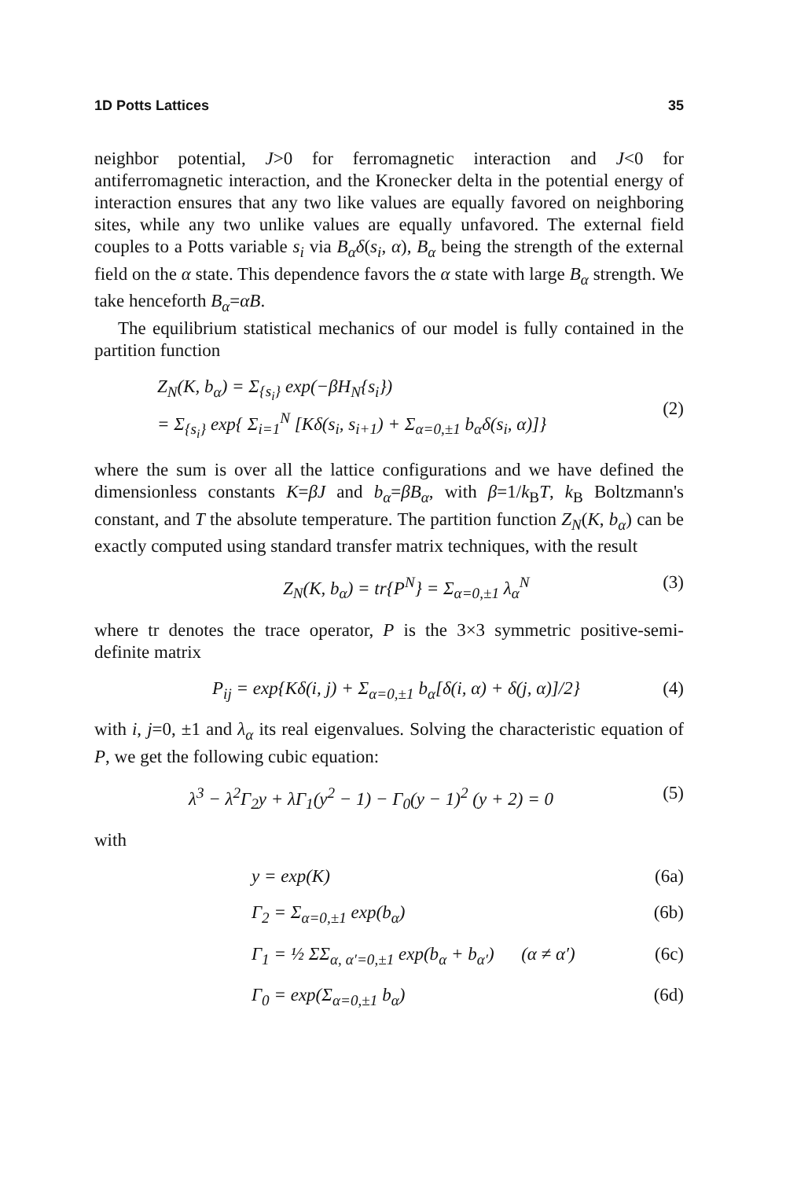1D Potts Lattices 35
neighbor potential, J>0 for ferromagnetic interaction and J<0 for antiferromagnetic interaction, and the Kronecker delta in the potential energy of interaction ensures that any two like values are equally favored on neighboring sites, while any two unlike values are equally unfavored. The external field couples to a Potts variable s<sub>i</sub> via B<sub>α</sub>δ(s<sub>i</sub>, α), B<sub>α</sub> being the strength of the external field on the α state. This dependence favors the α state with large B<sub>α</sub> strength. We take henceforth B<sub>α</sub>=αB.
The equilibrium statistical mechanics of our model is fully contained in the partition function
Z<sub>N</sub>(K, b<sub>α</sub>) = Σ<sub>{s<sub>i</sub>}</sub> exp(−βH<sub>N</sub>{s<sub>i</sub>})
= Σ<sub>{s<sub>i</sub>}</sub> exp{ Σ<sub>i=1</sub><sup>N</sup> [Kδ(s<sub>i</sub>, s<sub>i+1</sub>) + Σ<sub>α=0,±1</sub> b<sub>α</sub>δ(s<sub>i</sub>, α)]}
(2)
where the sum is over all the lattice configurations and we have defined the dimensionless constants K=βJ and b<sub>α</sub>=βB<sub>α</sub>, with β=1/k<sub>B</sub>T, k<sub>B</sub> Boltzmann's constant, and T the absolute temperature. The partition function Z<sub>N</sub>(K, b<sub>α</sub>) can be exactly computed using standard transfer matrix techniques, with the result
Z<sub>N</sub>(K, b<sub>α</sub>) = tr{P<sup>N</sup>} = Σ<sub>α=0,±1</sub> λ<sub>α</sub><sup>N</sup>
(3)
where tr denotes the trace operator, P is the 3×3 symmetric positive-semi-definite matrix
P<sub>ij</sub> = exp{Kδ(i, j) + Σ<sub>α=0,±1</sub> b<sub>α</sub>[δ(i, α) + δ(j, α)]/2}
(4)
with i, j=0, ±1 and λ<sub>α</sub> its real eigenvalues. Solving the characteristic equation of P, we get the following cubic equation:
λ<sup>3</sup> − λ<sup>2</sup>Γ<sub>2</sub>y + λΓ<sub>1</sub>(y<sup>2</sup> − 1) − Γ<sub>0</sub>(y − 1)<sup>2</sup> (y + 2) = 0
(5)
with
y = exp(K) (6a)
Γ<sub>2</sub> = Σ<sub>α=0,±1</sub> exp(b<sub>α</sub>) (6b)
Γ<sub>1</sub> = ½ ΣΣ<sub>α, α′=0,±1</sub> exp(b<sub>α</sub> + b<sub>α′</sub>) (α ≠ α′)
(6c)
Γ<sub>0</sub> = exp(Σ<sub>α=0,±1</sub> b<sub>α</sub>) (6d)